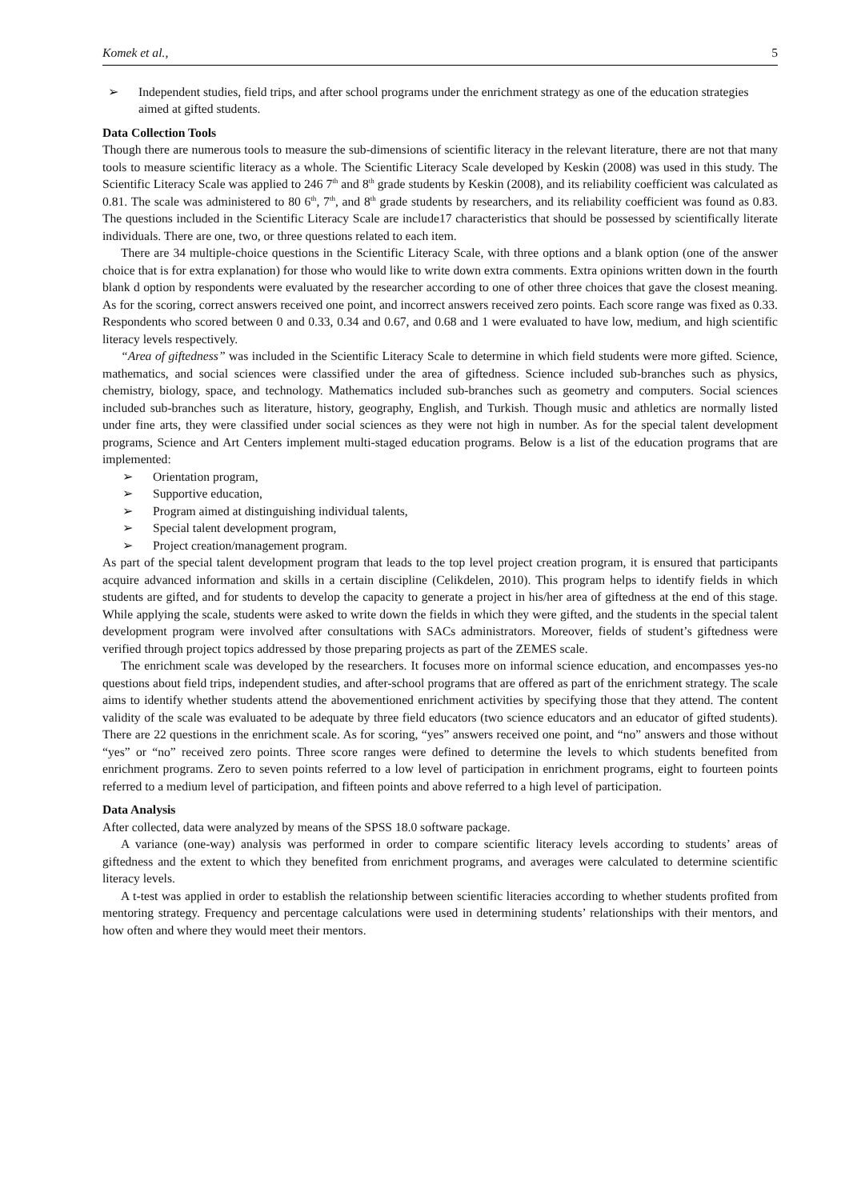Komek et al., 5
➢ Independent studies, field trips, and after school programs under the enrichment strategy as one of the education strategies aimed at gifted students.
Data Collection Tools
Though there are numerous tools to measure the sub-dimensions of scientific literacy in the relevant literature, there are not that many tools to measure scientific literacy as a whole. The Scientific Literacy Scale developed by Keskin (2008) was used in this study. The Scientific Literacy Scale was applied to 246 7<sup>th</sup> and 8<sup>th</sup> grade students by Keskin (2008), and its reliability coefficient was calculated as 0.81. The scale was administered to 80 6<sup>th</sup>, 7<sup>th</sup>, and 8<sup>th</sup> grade students by researchers, and its reliability coefficient was found as 0.83. The questions included in the Scientific Literacy Scale are include17 characteristics that should be possessed by scientifically literate individuals. There are one, two, or three questions related to each item.
There are 34 multiple-choice questions in the Scientific Literacy Scale, with three options and a blank option (one of the answer choice that is for extra explanation) for those who would like to write down extra comments. Extra opinions written down in the fourth blank d option by respondents were evaluated by the researcher according to one of other three choices that gave the closest meaning. As for the scoring, correct answers received one point, and incorrect answers received zero points. Each score range was fixed as 0.33. Respondents who scored between 0 and 0.33, 0.34 and 0.67, and 0.68 and 1 were evaluated to have low, medium, and high scientific literacy levels respectively.
“Area of giftedness” was included in the Scientific Literacy Scale to determine in which field students were more gifted. Science, mathematics, and social sciences were classified under the area of giftedness. Science included sub-branches such as physics, chemistry, biology, space, and technology. Mathematics included sub-branches such as geometry and computers. Social sciences included sub-branches such as literature, history, geography, English, and Turkish. Though music and athletics are normally listed under fine arts, they were classified under social sciences as they were not high in number. As for the special talent development programs, Science and Art Centers implement multi-staged education programs. Below is a list of the education programs that are implemented:
➢ Orientation program,
➢ Supportive education,
➢ Program aimed at distinguishing individual talents,
➢ Special talent development program,
➢ Project creation/management program.
As part of the special talent development program that leads to the top level project creation program, it is ensured that participants acquire advanced information and skills in a certain discipline (Celikdelen, 2010). This program helps to identify fields in which students are gifted, and for students to develop the capacity to generate a project in his/her area of giftedness at the end of this stage. While applying the scale, students were asked to write down the fields in which they were gifted, and the students in the special talent development program were involved after consultations with SACs administrators. Moreover, fields of student’s giftedness were verified through project topics addressed by those preparing projects as part of the ZEMES scale.
The enrichment scale was developed by the researchers. It focuses more on informal science education, and encompasses yes-no questions about field trips, independent studies, and after-school programs that are offered as part of the enrichment strategy. The scale aims to identify whether students attend the abovementioned enrichment activities by specifying those that they attend. The content validity of the scale was evaluated to be adequate by three field educators (two science educators and an educator of gifted students). There are 22 questions in the enrichment scale. As for scoring, “yes” answers received one point, and “no” answers and those without “yes” or “no” received zero points. Three score ranges were defined to determine the levels to which students benefited from enrichment programs. Zero to seven points referred to a low level of participation in enrichment programs, eight to fourteen points referred to a medium level of participation, and fifteen points and above referred to a high level of participation.
Data Analysis
After collected, data were analyzed by means of the SPSS 18.0 software package.
A variance (one-way) analysis was performed in order to compare scientific literacy levels according to students’ areas of giftedness and the extent to which they benefited from enrichment programs, and averages were calculated to determine scientific literacy levels.
A t-test was applied in order to establish the relationship between scientific literacies according to whether students profited from mentoring strategy. Frequency and percentage calculations were used in determining students’ relationships with their mentors, and how often and where they would meet their mentors.